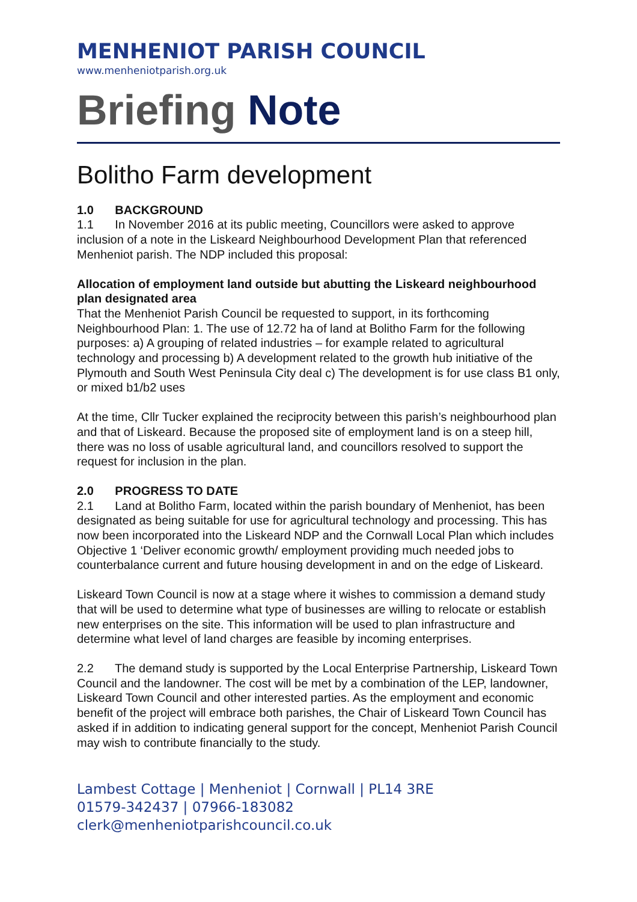MENHENIOT PARISH COUNCIL
www.menheniotparish.org.uk
Briefing Note
Bolitho Farm development
1.0 BACKGROUND
1.1 In November 2016 at its public meeting, Councillors were asked to approve inclusion of a note in the Liskeard Neighbourhood Development Plan that referenced Menheniot parish. The NDP included this proposal:
Allocation of employment land outside but abutting the Liskeard neighbourhood plan designated area
That the Menheniot Parish Council be requested to support, in its forthcoming Neighbourhood Plan: 1. The use of 12.72 ha of land at Bolitho Farm for the following purposes: a) A grouping of related industries – for example related to agricultural technology and processing b) A development related to the growth hub initiative of the Plymouth and South West Peninsula City deal c) The development is for use class B1 only, or mixed b1/b2 uses
At the time, Cllr Tucker explained the reciprocity between this parish’s neighbourhood plan and that of Liskeard. Because the proposed site of employment land is on a steep hill, there was no loss of usable agricultural land, and councillors resolved to support the request for inclusion in the plan.
2.0 PROGRESS TO DATE
2.1 Land at Bolitho Farm, located within the parish boundary of Menheniot, has been designated as being suitable for use for agricultural technology and processing. This has now been incorporated into the Liskeard NDP and the Cornwall Local Plan which includes Objective 1 ‘Deliver economic growth/ employment providing much needed jobs to counterbalance current and future housing development in and on the edge of Liskeard.
Liskeard Town Council is now at a stage where it wishes to commission a demand study that will be used to determine what type of businesses are willing to relocate or establish new enterprises on the site. This information will be used to plan infrastructure and determine what level of land charges are feasible by incoming enterprises.
2.2 The demand study is supported by the Local Enterprise Partnership, Liskeard Town Council and the landowner. The cost will be met by a combination of the LEP, landowner, Liskeard Town Council and other interested parties. As the employment and economic benefit of the project will embrace both parishes, the Chair of Liskeard Town Council has asked if in addition to indicating general support for the concept, Menheniot Parish Council may wish to contribute financially to the study.
Lambest Cottage | Menheniot | Cornwall | PL14 3RE
01579-342437 | 07966-183082
clerk@menheniotparishcouncil.co.uk